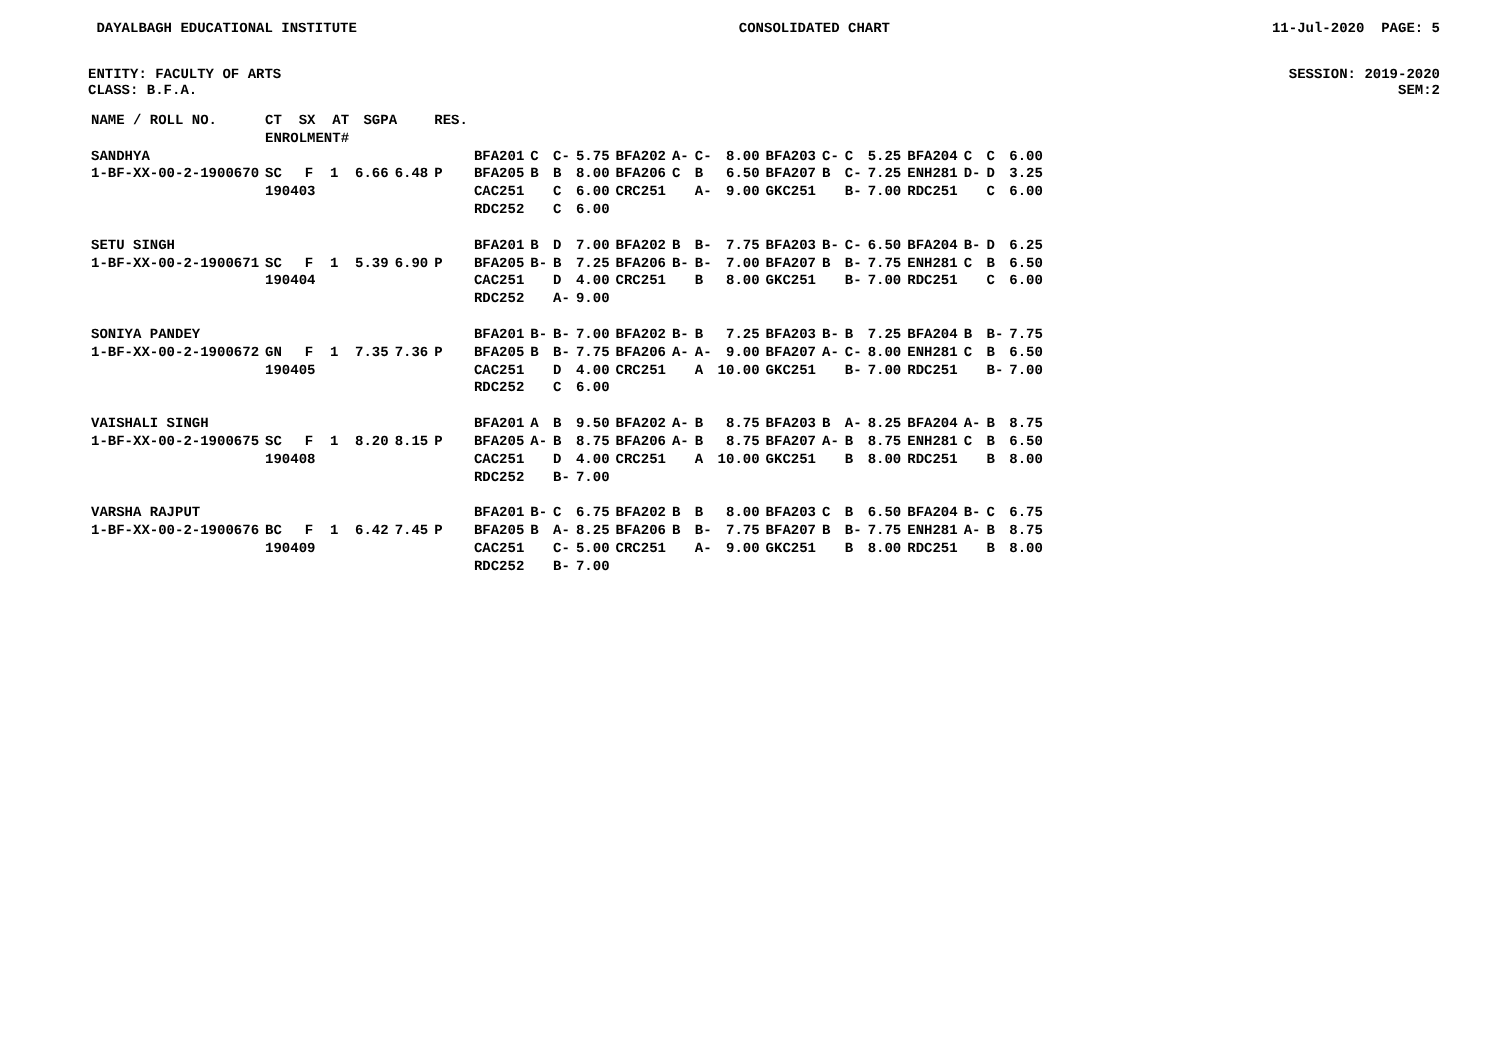DAYALBAGH EDUCATIONAL INSTITUTE CONSOLIDATED CHART 11-Jul-2020 PAGE: 5
ENTITY: FACULTY OF ARTS SESSION: 2019-2020
CLASS: B.F.A. SEM:2
| NAME / ROLL NO. | CT SX AT ENROLMENT# | | | SGPA | | RES. | | | | | | | | | | | | | | | | |
| --- | --- | --- | --- | --- | --- | --- | --- | --- | --- | --- | --- | --- | --- | --- | --- | --- | --- | --- | --- | --- | --- | --- |
| SANDHYA | | | | | | | BFA201 | C | C- | 5.75 | BFA202 | A- | C- | 8.00 | BFA203 | C- | C | 5.25 | BFA204 | C | C | 6.00 |
| 1-BF-XX-00-2-1900670 | SC | F | 1 | 6.66 | 6.48 | P | BFA205 | B | B | 8.00 | BFA206 | C | B | 6.50 | BFA207 | B | C- | 7.25 | ENH281 | D- | D | 3.25 |
| | 190403 | | | | | | CAC251 | | C | 6.00 | CRC251 | | A- | 9.00 | GKC251 | | B- | 7.00 | RDC251 | | C | 6.00 |
| | | | | | | | RDC252 | | C | 6.00 | | | | | | | | | | | | |
| SETU SINGH | | | | | | | BFA201 | B | D | 7.00 | BFA202 | B | B- | 7.75 | BFA203 | B- | C- | 6.50 | BFA204 | B- | D | 6.25 |
| 1-BF-XX-00-2-1900671 | SC | F | 1 | 5.39 | 6.90 | P | BFA205 | B- | B | 7.25 | BFA206 | B- | B- | 7.00 | BFA207 | B | B- | 7.75 | ENH281 | C | B | 6.50 |
| | 190404 | | | | | | CAC251 | | D | 4.00 | CRC251 | | B | 8.00 | GKC251 | | B- | 7.00 | RDC251 | | C | 6.00 |
| | | | | | | | RDC252 | | A- | 9.00 | | | | | | | | | | | | |
| SONIYA PANDEY | | | | | | | BFA201 | B- | B- | 7.00 | BFA202 | B- | B | 7.25 | BFA203 | B- | B | 7.25 | BFA204 | B | B- | 7.75 |
| 1-BF-XX-00-2-1900672 | GN | F | 1 | 7.35 | 7.36 | P | BFA205 | B | B- | 7.75 | BFA206 | A- | A- | 9.00 | BFA207 | A- | C- | 8.00 | ENH281 | C | B | 6.50 |
| | 190405 | | | | | | CAC251 | | D | 4.00 | CRC251 | | A | 10.00 | GKC251 | | B- | 7.00 | RDC251 | | B- | 7.00 |
| | | | | | | | RDC252 | | C | 6.00 | | | | | | | | | | | | |
| VAISHALI SINGH | | | | | | | BFA201 | A | B | 9.50 | BFA202 | A- | B | 8.75 | BFA203 | B | A- | 8.25 | BFA204 | A- | B | 8.75 |
| 1-BF-XX-00-2-1900675 | SC | F | 1 | 8.20 | 8.15 | P | BFA205 | A- | B | 8.75 | BFA206 | A- | B | 8.75 | BFA207 | A- | B | 8.75 | ENH281 | C | B | 6.50 |
| | 190408 | | | | | | CAC251 | | D | 4.00 | CRC251 | | A | 10.00 | GKC251 | | B | 8.00 | RDC251 | | B | 8.00 |
| | | | | | | | RDC252 | | B- | 7.00 | | | | | | | | | | | | |
| VARSHA RAJPUT | | | | | | | BFA201 | B- | C | 6.75 | BFA202 | B | B | 8.00 | BFA203 | C | B | 6.50 | BFA204 | B- | C | 6.75 |
| 1-BF-XX-00-2-1900676 | BC | F | 1 | 6.42 | 7.45 | P | BFA205 | B | A- | 8.25 | BFA206 | B | B- | 7.75 | BFA207 | B | B- | 7.75 | ENH281 | A- | B | 8.75 |
| | 190409 | | | | | | CAC251 | | C- | 5.00 | CRC251 | | A- | 9.00 | GKC251 | | B | 8.00 | RDC251 | | B | 8.00 |
| | | | | | | | RDC252 | | B- | 7.00 | | | | | | | | | | | | |